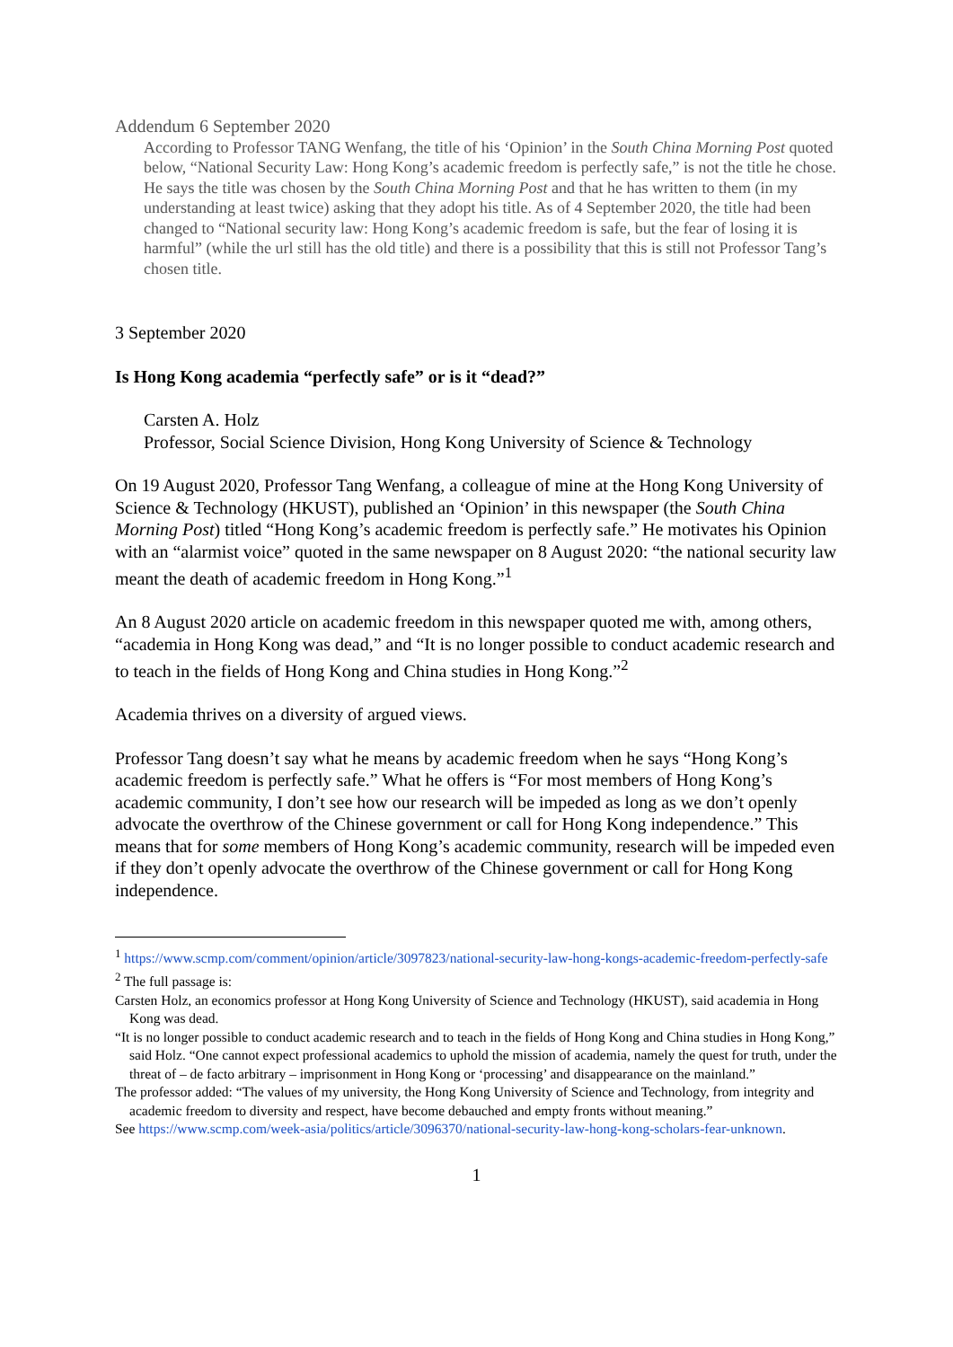Addendum 6 September 2020
According to Professor TANG Wenfang, the title of his ‘Opinion’ in the South China Morning Post quoted below, “National Security Law: Hong Kong’s academic freedom is perfectly safe,” is not the title he chose. He says the title was chosen by the South China Morning Post and that he has written to them (in my understanding at least twice) asking that they adopt his title. As of 4 September 2020, the title had been changed to “National security law: Hong Kong’s academic freedom is safe, but the fear of losing it is harmful” (while the url still has the old title) and there is a possibility that this is still not Professor Tang’s chosen title.
3 September 2020
Is Hong Kong academia “perfectly safe” or is it “dead?”
Carsten A. Holz
Professor, Social Science Division, Hong Kong University of Science & Technology
On 19 August 2020, Professor Tang Wenfang, a colleague of mine at the Hong Kong University of Science & Technology (HKUST), published an ‘Opinion’ in this newspaper (the South China Morning Post) titled “Hong Kong’s academic freedom is perfectly safe.” He motivates his Opinion with an “alarmist voice” quoted in the same newspaper on 8 August 2020: “the national security law meant the death of academic freedom in Hong Kong.”<sup>1</sup>
An 8 August 2020 article on academic freedom in this newspaper quoted me with, among others, “academia in Hong Kong was dead,” and “It is no longer possible to conduct academic research and to teach in the fields of Hong Kong and China studies in Hong Kong.”<sup>2</sup>
Academia thrives on a diversity of argued views.
Professor Tang doesn’t say what he means by academic freedom when he says “Hong Kong’s academic freedom is perfectly safe.” What he offers is “For most members of Hong Kong’s academic community, I don’t see how our research will be impeded as long as we don’t openly advocate the overthrow of the Chinese government or call for Hong Kong independence.” This means that for some members of Hong Kong’s academic community, research will be impeded even if they don’t openly advocate the overthrow of the Chinese government or call for Hong Kong independence.
<sup>1</sup> https://www.scmp.com/comment/opinion/article/3097823/national-security-law-hong-kongs-academic-freedom-perfectly-safe
<sup>2</sup> The full passage is:
Carsten Holz, an economics professor at Hong Kong University of Science and Technology (HKUST), said academia in Hong Kong was dead.
“It is no longer possible to conduct academic research and to teach in the fields of Hong Kong and China studies in Hong Kong,” said Holz. “One cannot expect professional academics to uphold the mission of academia, namely the quest for truth, under the threat of – de facto arbitrary – imprisonment in Hong Kong or ‘processing’ and disappearance on the mainland.”
The professor added: “The values of my university, the Hong Kong University of Science and Technology, from integrity and academic freedom to diversity and respect, have become debauched and empty fronts without meaning.”
See https://www.scmp.com/week-asia/politics/article/3096370/national-security-law-hong-kong-scholars-fear-unknown.
1